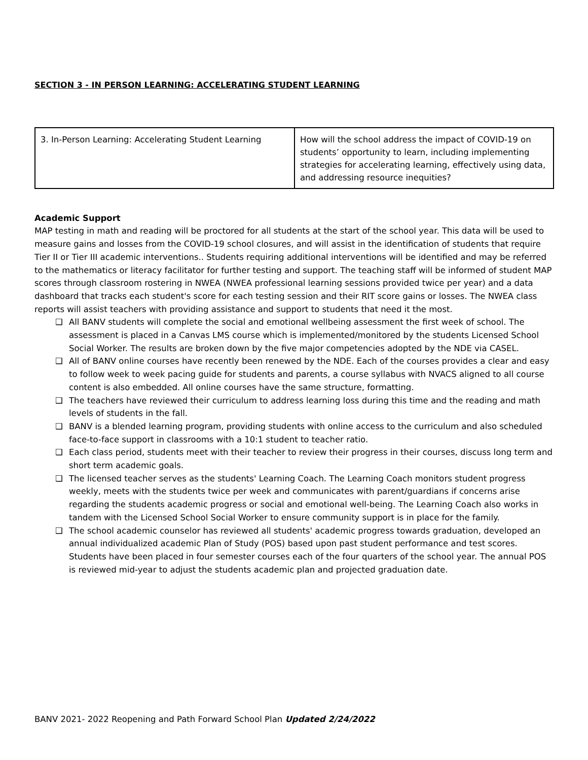SECTION 3 - IN PERSON LEARNING: ACCELERATING STUDENT LEARNING
| 3. In-Person Learning: Accelerating Student Learning | How will the school address the impact of COVID-19 on students’ opportunity to learn, including implementing strategies for accelerating learning, effectively using data, and addressing resource inequities? |
Academic Support
MAP testing in math and reading will be proctored for all students at the start of the school year. This data will be used to measure gains and losses from the COVID-19 school closures, and will assist in the identification of students that require Tier II or Tier III academic interventions.. Students requiring additional interventions will be identified and may be referred to the mathematics or literacy facilitator for further testing and support. The teaching staff will be informed of student MAP scores through classroom rostering in NWEA (NWEA professional learning sessions provided twice per year) and a data dashboard that tracks each student's score for each testing session and their RIT score gains or losses. The NWEA class reports will assist teachers with providing assistance and support to students that need it the most.
❑ All BANV students will complete the social and emotional wellbeing assessment the first week of school. The assessment is placed in a Canvas LMS course which is implemented/monitored by the students Licensed School Social Worker. The results are broken down by the five major competencies adopted by the NDE via CASEL.
❑ All of BANV online courses have recently been renewed by the NDE. Each of the courses provides a clear and easy to follow week to week pacing guide for students and parents, a course syllabus with NVACS aligned to all course content is also embedded. All online courses have the same structure, formatting.
❑ The teachers have reviewed their curriculum to address learning loss during this time and the reading and math levels of students in the fall.
❑ BANV is a blended learning program, providing students with online access to the curriculum and also scheduled face-to-face support in classrooms with a 10:1 student to teacher ratio.
❑ Each class period, students meet with their teacher to review their progress in their courses, discuss long term and short term academic goals.
❑ The licensed teacher serves as the students' Learning Coach. The Learning Coach monitors student progress weekly, meets with the students twice per week and communicates with parent/guardians if concerns arise regarding the students academic progress or social and emotional well-being. The Learning Coach also works in tandem with the Licensed School Social Worker to ensure community support is in place for the family.
❑ The school academic counselor has reviewed all students' academic progress towards graduation, developed an annual individualized academic Plan of Study (POS) based upon past student performance and test scores. Students have been placed in four semester courses each of the four quarters of the school year. The annual POS is reviewed mid-year to adjust the students academic plan and projected graduation date.
BANV 2021- 2022 Reopening and Path Forward School Plan Updated 2/24/2022